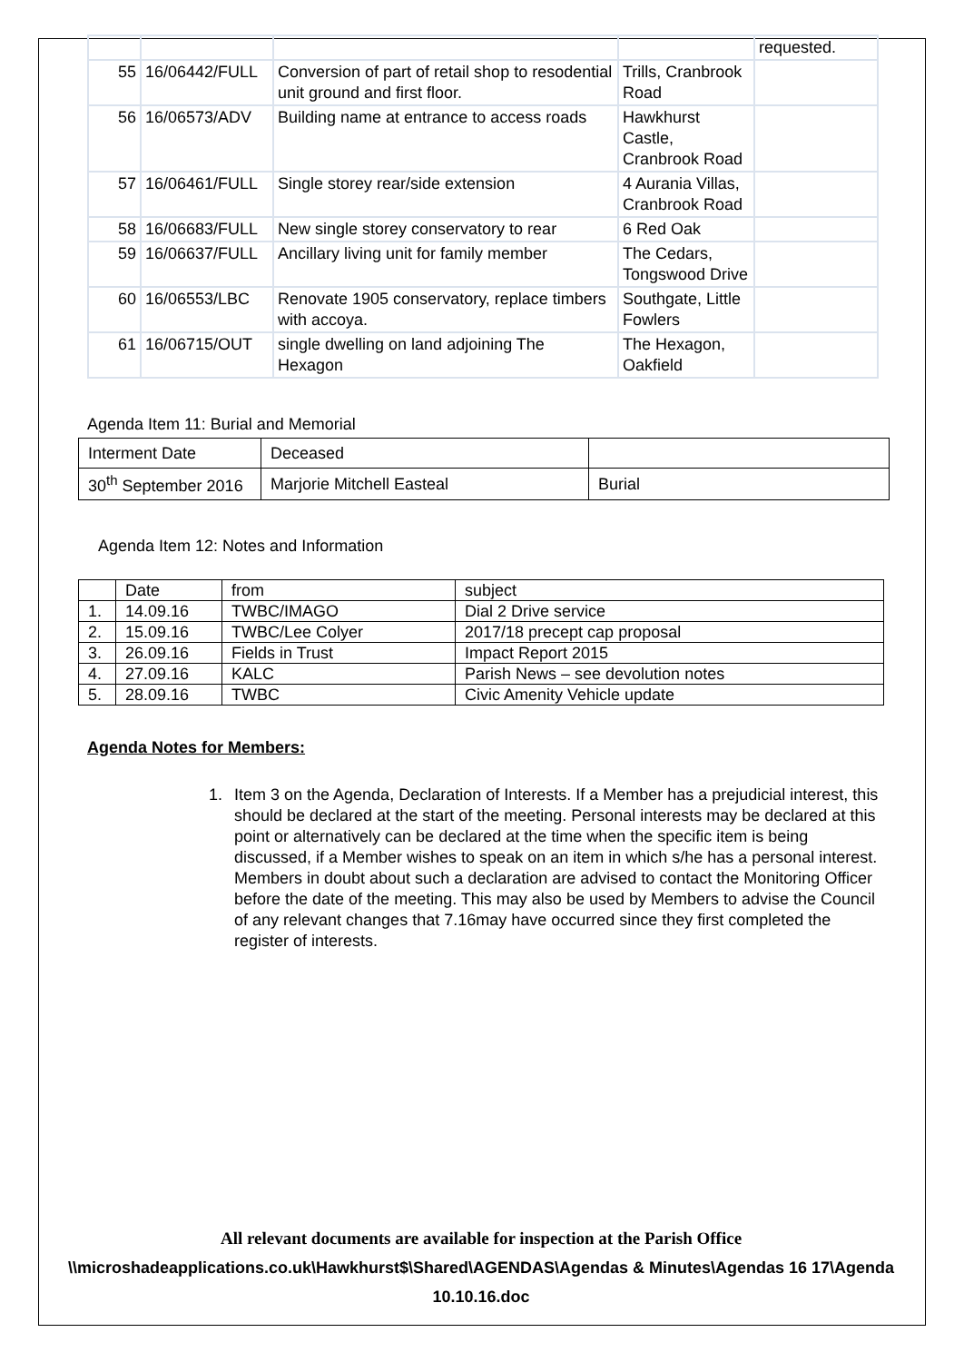| | | | | requested. |
| 55 | 16/06442/FULL | Conversion of part of retail shop to resodential unit ground and first floor. | Trills, Cranbrook Road | |
| 56 | 16/06573/ADV | Building name at entrance to access roads | Hawkhurst Castle, Cranbrook Road | |
| 57 | 16/06461/FULL | Single storey rear/side extension | 4 Aurania Villas, Cranbrook Road | |
| 58 | 16/06683/FULL | New single storey conservatory to rear | 6 Red Oak | |
| 59 | 16/06637/FULL | Ancillary living unit for family member | The Cedars, Tongswood Drive | |
| 60 | 16/06553/LBC | Renovate 1905 conservatory, replace timbers with accoya. | Southgate, Little Fowlers | |
| 61 | 16/06715/OUT | single dwelling on land adjoining The Hexagon | The Hexagon, Oakfield | |
Agenda Item 11: Burial and Memorial
| Interment Date | Deceased | |
| 30<sup>th</sup> September 2016 | Marjorie Mitchell Easteal | Burial |
Agenda Item 12: Notes and Information
| | Date | from | subject |
| 1. | 14.09.16 | TWBC/IMAGO | Dial 2 Drive service |
| 2. | 15.09.16 | TWBC/Lee Colyer | 2017/18 precept cap proposal |
| 3. | 26.09.16 | Fields in Trust | Impact Report 2015 |
| 4. | 27.09.16 | KALC | Parish News – see devolution notes |
| 5. | 28.09.16 | TWBC | Civic Amenity Vehicle update |
Agenda Notes for Members:
1. Item 3 on the Agenda, Declaration of Interests. If a Member has a prejudicial interest, this should be declared at the start of the meeting. Personal interests may be declared at this point or alternatively can be declared at the time when the specific item is being discussed, if a Member wishes to speak on an item in which s/he has a personal interest. Members in doubt about such a declaration are advised to contact the Monitoring Officer before the date of the meeting. This may also be used by Members to advise the Council of any relevant changes that 7.16may have occurred since they first completed the register of interests.
All relevant documents are available for inspection at the Parish Office
\\microshadeapplications.co.uk\Hawkhurst$\Shared\AGENDAS\Agendas & Minutes\Agendas 16 17\Agenda 10.10.16.doc